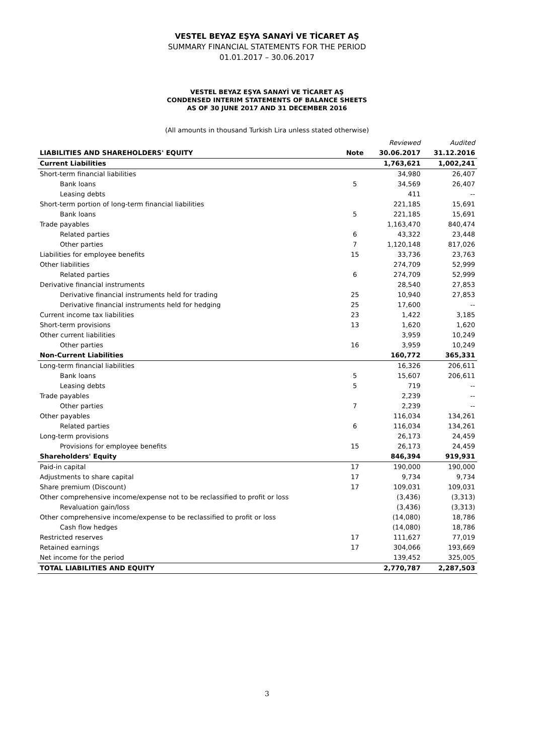VESTEL BEYAZ EŞYA SANAYİ VE TİCARET AŞ
SUMMARY FINANCIAL STATEMENTS FOR THE PERIOD
01.01.2017 – 30.06.2017
VESTEL BEYAZ EŞYA SANAYİ VE TİCARET AŞ
CONDENSED INTERIM STATEMENTS OF BALANCE SHEETS
AS OF 30 JUNE 2017 AND 31 DECEMBER 2016
(All amounts in thousand Turkish Lira unless stated otherwise)
| | | Reviewed | Audited |
| LIABILITIES AND SHAREHOLDERS' EQUITY | Note | 30.06.2017 | 31.12.2016 |
| Current Liabilities | | 1,763,621 | 1,002,241 |
| Short-term financial liabilities | | 34,980 | 26,407 |
| Bank loans | 5 | 34,569 | 26,407 |
| Leasing debts | | 411 | -- |
| Short-term portion of long-term financial liabilities | | 221,185 | 15,691 |
| Bank loans | 5 | 221,185 | 15,691 |
| Trade payables | | 1,163,470 | 840,474 |
| Related parties | 6 | 43,322 | 23,448 |
| Other parties | 7 | 1,120,148 | 817,026 |
| Liabilities for employee benefits | 15 | 33,736 | 23,763 |
| Other liabilities | | 274,709 | 52,999 |
| Related parties | 6 | 274,709 | 52,999 |
| Derivative financial instruments | | 28,540 | 27,853 |
| Derivative financial instruments held for trading | 25 | 10,940 | 27,853 |
| Derivative financial instruments held for hedging | 25 | 17,600 | -- |
| Current income tax liabilities | 23 | 1,422 | 3,185 |
| Short-term provisions | 13 | 1,620 | 1,620 |
| Other current liabilities | | 3,959 | 10,249 |
| Other parties | 16 | 3,959 | 10,249 |
| Non-Current Liabilities | | 160,772 | 365,331 |
| Long-term financial liabilities | | 16,326 | 206,611 |
| Bank loans | 5 | 15,607 | 206,611 |
| Leasing debts | 5 | 719 | -- |
| Trade payables | | 2,239 | -- |
| Other parties | 7 | 2,239 | -- |
| Other payables | | 116,034 | 134,261 |
| Related parties | 6 | 116,034 | 134,261 |
| Long-term provisions | | 26,173 | 24,459 |
| Provisions for employee benefits | 15 | 26,173 | 24,459 |
| Shareholders' Equity | | 846,394 | 919,931 |
| Paid-in capital | 17 | 190,000 | 190,000 |
| Adjustments to share capital | 17 | 9,734 | 9,734 |
| Share premium (Discount) | 17 | 109,031 | 109,031 |
| Other comprehensive income/expense not to be reclassified to profit or loss | | (3,436) | (3,313) |
| Revaluation gain/loss | | (3,436) | (3,313) |
| Other comprehensive income/expense to be reclassified to profit or loss | | (14,080) | 18,786 |
| Cash flow hedges | | (14,080) | 18,786 |
| Restricted reserves | 17 | 111,627 | 77,019 |
| Retained earnings | 17 | 304,066 | 193,669 |
| Net income for the period | | 139,452 | 325,005 |
| TOTAL LIABILITIES AND EQUITY | | 2,770,787 | 2,287,503 |
3